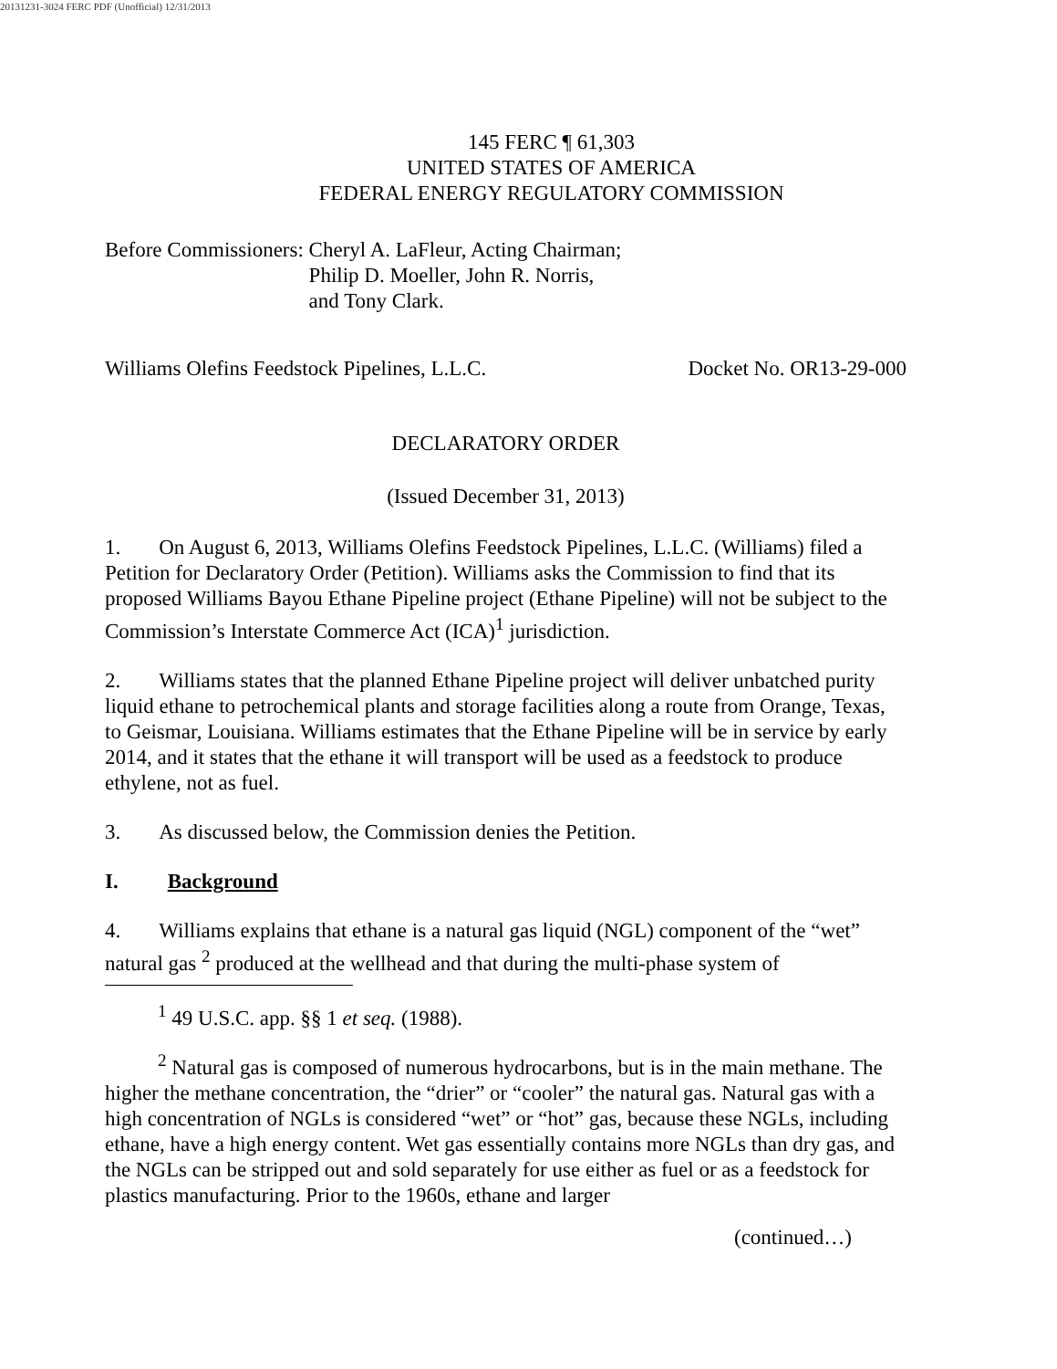20131231-3024 FERC PDF (Unofficial) 12/31/2013
145 FERC ¶ 61,303
UNITED STATES OF AMERICA
FEDERAL ENERGY REGULATORY COMMISSION
Before Commissioners: Cheryl A. LaFleur, Acting Chairman;
Philip D. Moeller, John R. Norris,
and Tony Clark.
Williams Olefins Feedstock Pipelines, L.L.C. Docket No. OR13-29-000
DECLARATORY ORDER
(Issued December 31, 2013)
1. On August 6, 2013, Williams Olefins Feedstock Pipelines, L.L.C. (Williams) filed a Petition for Declaratory Order (Petition). Williams asks the Commission to find that its proposed Williams Bayou Ethane Pipeline project (Ethane Pipeline) will not be subject to the Commission’s Interstate Commerce Act (ICA)<sup>1</sup> jurisdiction.
2. Williams states that the planned Ethane Pipeline project will deliver unbatched purity liquid ethane to petrochemical plants and storage facilities along a route from Orange, Texas, to Geismar, Louisiana. Williams estimates that the Ethane Pipeline will be in service by early 2014, and it states that the ethane it will transport will be used as a feedstock to produce ethylene, not as fuel.
3. As discussed below, the Commission denies the Petition.
I. Background
4. Williams explains that ethane is a natural gas liquid (NGL) component of the “wet” natural gas <sup>2</sup> produced at the wellhead and that during the multi-phase system of
<sup>1</sup> 49 U.S.C. app. §§ 1 et seq. (1988).
<sup>2</sup> Natural gas is composed of numerous hydrocarbons, but is in the main methane. The higher the methane concentration, the “drier” or “cooler” the natural gas. Natural gas with a high concentration of NGLs is considered “wet” or “hot” gas, because these NGLs, including ethane, have a high energy content. Wet gas essentially contains more NGLs than dry gas, and the NGLs can be stripped out and sold separately for use either as fuel or as a feedstock for plastics manufacturing. Prior to the 1960s, ethane and larger
(continued…)